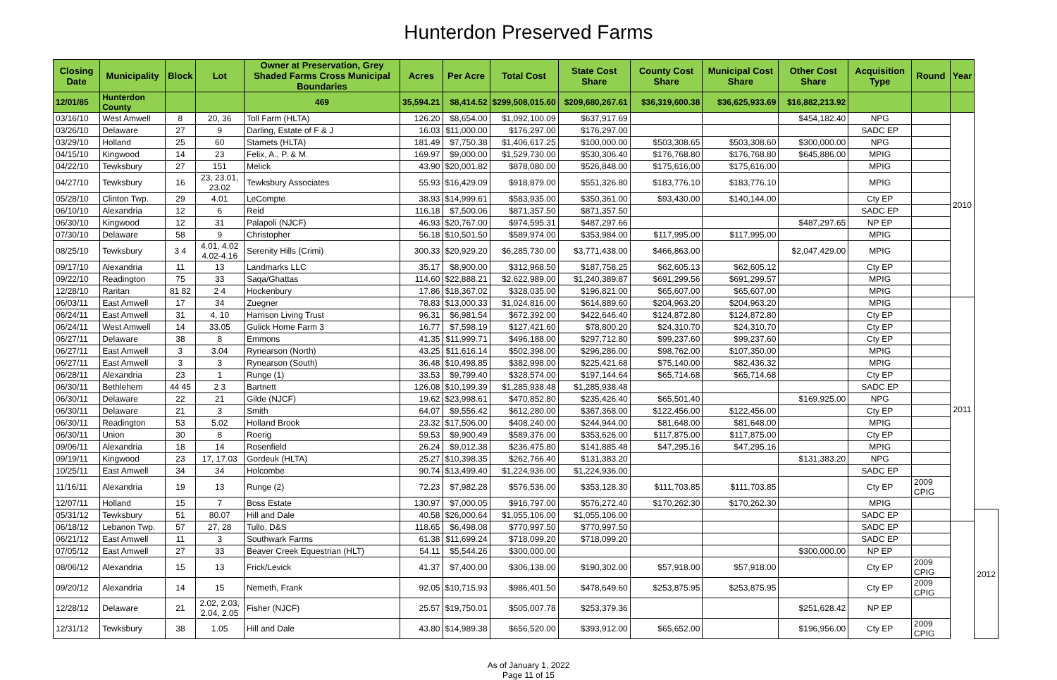Hunterdon Preserved Farms
| Closing Date | Municipality | Block | Lot | Owner at Preservation, Grey Shaded Farms Cross Municipal Boundaries | Acres | Per Acre | Total Cost | State Cost Share | County Cost Share | Municipal Cost Share | Other Cost Share | Acquisition Type | Round | Year | |
| --- | --- | --- | --- | --- | --- | --- | --- | --- | --- | --- | --- | --- | --- | --- | --- |
| 12/01/85 | Hunterdon County | | | 469 | 35,594.21 | $8,414.52 | $299,508,015.60 | $209,680,267.61 | $36,319,600.38 | $36,625,933.69 | $16,882,213.92 | | | | |
| 03/16/10 | West Amwell | 8 | 20, 36 | Toll Farm (HLTA) | 126.20 | $8,654.00 | $1,092,100.09 | $637,917.69 | | | $454,182.40 | NPG | | 2010 | |
| 03/26/10 | Delaware | 27 | 9 | Darling, Estate of F & J | 16.03 | $11,000.00 | $176,297.00 | $176,297.00 | | | | SADC EP | | | |
| 03/29/10 | Holland | 25 | 60 | Stamets (HLTA) | 181.49 | $7,750.38 | $1,406,617.25 | $100,000.00 | $503,308.65 | $503,308.60 | $300,000.00 | NPG | | | |
| 04/15/10 | Kingwood | 14 | 23 | Felix, A., P. & M. | 169.97 | $9,000.00 | $1,529,730.00 | $530,306.40 | $176,768.80 | $176,768.80 | $645,886.00 | MPIG | | | |
| 04/22/10 | Tewksbury | 27 | 151 | Melick | 43.90 | $20,001.82 | $878,080.00 | $526,848.00 | $175,616.00 | $175,616.00 | | MPIG | | | |
| 04/27/10 | Tewksbury | 16 | 23, 23.01, 23.02 | Tewksbury Associates | 55.93 | $16,429.09 | $918,879.00 | $551,326.80 | $183,776.10 | $183,776.10 | | MPIG | | | |
| 05/28/10 | Clinton Twp. | 29 | 4.01 | LeCompte | 38.93 | $14,999.61 | $583,935.00 | $350,361.00 | $93,430.00 | $140,144.00 | | Cty EP | | | |
| 06/10/10 | Alexandria | 12 | 6 | Reid | 116.18 | $7,500.06 | $871,357.50 | $871,357.50 | | | | SADC EP | | | |
| 06/30/10 | Kingwood | 12 | 31 | Palapoli (NJCF) | 46.93 | $20,767.00 | $974,595.31 | $487,297.66 | | | $487,297.65 | NP EP | | | |
| 07/30/10 | Delaware | 58 | 9 | Christopher | 56.18 | $10,501.50 | $589,974.00 | $353,984.00 | $117,995.00 | $117,995.00 | | MPIG | | | |
| 08/25/10 | Tewksbury | 3 4 | 4.01, 4.02 4.02-4.16 | Serenity Hills (Crimi) | 300.33 | $20,929.20 | $6,285,730.00 | $3,771,438.00 | $466,863.00 | | $2,047,429.00 | MPIG | | | |
| 09/17/10 | Alexandria | 11 | 13 | Landmarks LLC | 35.17 | $8,900.00 | $312,968.50 | $187,758.25 | $62,605.13 | $62,605.12 | | Cty EP | | | |
| 09/22/10 | Readington | 75 | 33 | Saqa/Ghattas | 114.60 | $22,888.21 | $2,622,989.00 | $1,240,389.87 | $691,299.56 | $691,299.57 | | MPIG | | | |
| 12/28/10 | Raritan | 81 82 | 2 4 | Hockenbury | 17.86 | $18,367.02 | $328,035.00 | $196,821.00 | $65,607.00 | $65,607.00 | | MPIG | | | |
| 06/03/11 | East Amwell | 17 | 34 | Zuegner | 78.83 | $13,000.33 | $1,024,816.00 | $614,889.60 | $204,963.20 | $204,963.20 | | MPIG | | 2011 | |
| 06/24/11 | East Amwell | 31 | 4, 10 | Harrison Living Trust | 96.31 | $6,981.54 | $672,392.00 | $422,646.40 | $124,872.80 | $124,872.80 | | Cty EP | | | |
| 06/24/11 | West Amwell | 14 | 33.05 | Gulick Home Farm 3 | 16.77 | $7,598.19 | $127,421.60 | $78,800.20 | $24,310.70 | $24,310.70 | | Cty EP | | | |
| 06/27/11 | Delaware | 38 | 8 | Emmons | 41.35 | $11,999.71 | $496,188.00 | $297,712.80 | $99,237.60 | $99,237.60 | | Cty EP | | | |
| 06/27/11 | East Amwell | 3 | 3.04 | Rynearson (North) | 43.25 | $11,616.14 | $502,398.00 | $296,286.00 | $98,762.00 | $107,350.00 | | MPIG | | | |
| 06/27/11 | East Amwell | 3 | 3 | Rynearson (South) | 36.48 | $10,498.85 | $382,998.00 | $225,421.68 | $75,140.00 | $82,436.32 | | MPIG | | | |
| 06/28/11 | Alexandria | 23 | 1 | Runge (1) | 33.53 | $9,799.40 | $328,574.00 | $197,144.64 | $65,714.68 | $65,714.68 | | Cty EP | | | |
| 06/30/11 | Bethlehem | 44 45 | 2 3 | Bartnett | 126.08 | $10,199.39 | $1,285,938.48 | $1,285,938.48 | | | | SADC EP | | | |
| 06/30/11 | Delaware | 22 | 21 | Gilde (NJCF) | 19.62 | $23,998.61 | $470,852.80 | $235,426.40 | $65,501.40 | | $169,925.00 | NPG | | | |
| 06/30/11 | Delaware | 21 | 3 | Smith | 64.07 | $9,556.42 | $612,280.00 | $367,368.00 | $122,456.00 | $122,456.00 | | Cty EP | | | |
| 06/30/11 | Readington | 53 | 5.02 | Holland Brook | 23.32 | $17,506.00 | $408,240.00 | $244,944.00 | $81,648.00 | $81,648.00 | | MPIG | | | |
| 06/30/11 | Union | 30 | 8 | Roerig | 59.53 | $9,900.49 | $589,376.00 | $353,626.00 | $117,875.00 | $117,875.00 | | Cty EP | | | |
| 09/06/11 | Alexandria | 18 | 14 | Rosenfield | 26.24 | $9,012.38 | $236,475.80 | $141,885.48 | $47,295.16 | $47,295.16 | | MPIG | | | |
| 09/19/11 | Kingwood | 23 | 17, 17.03 | Gordeuk (HLTA) | 25.27 | $10,398.35 | $262,766.40 | $131,383.20 | | | $131,383.20 | NPG | | | |
| 10/25/11 | East Amwell | 34 | 34 | Holcombe | 90.74 | $13,499.40 | $1,224,936.00 | $1,224,936.00 | | | | SADC EP | | | |
| 11/16/11 | Alexandria | 19 | 13 | Runge (2) | 72.23 | $7,982.28 | $576,536.00 | $353,128.30 | $111,703.85 | $111,703.85 | | Cty EP | 2009 CPIG | | |
| 12/07/11 | Holland | 15 | 7 | Boss Estate | 130.97 | $7,000.05 | $916,797.00 | $576,272.40 | $170,262.30 | $170,262.30 | | MPIG | | | |
| 05/31/12 | Tewksbury | 51 | 80.07 | Hill and Dale | 40.58 | $26,000.64 | $1,055,106.00 | $1,055,106.00 | | | | SADC EP | | | 2012 |
| 06/18/12 | Lebanon Twp. | 57 | 27, 28 | Tullo, D&S | 118.65 | $6,498.08 | $770,997.50 | $770,997.50 | | | | SADC EP | | | |
| 06/21/12 | East Amwell | 11 | 3 | Southwark Farms | 61.38 | $11,699.24 | $718,099.20 | $718,099.20 | | | | SADC EP | | | |
| 07/05/12 | East Amwell | 27 | 33 | Beaver Creek Equestrian (HLT) | 54.11 | $5,544.26 | $300,000.00 | | | | $300,000.00 | NP EP | | | |
| 08/06/12 | Alexandria | 15 | 13 | Frick/Levick | 41.37 | $7,400.00 | $306,138.00 | $190,302.00 | $57,918.00 | $57,918.00 | | Cty EP | 2009 CPIG | | |
| 09/20/12 | Alexandria | 14 | 15 | Nemeth, Frank | 92.05 | $10,715.93 | $986,401.50 | $478,649.60 | $253,875.95 | $253,875.95 | | Cty EP | 2009 CPIG | | |
| 12/28/12 | Delaware | 21 | 2.02, 2.03, 2.04, 2.05 | Fisher (NJCF) | 25.57 | $19,750.01 | $505,007.78 | $253,379.36 | | | $251,628.42 | NP EP | | | |
| 12/31/12 | Tewksbury | 38 | 1.05 | Hill and Dale | 43.80 | $14,989.38 | $656,520.00 | $393,912.00 | $65,652.00 | | $196,956.00 | Cty EP | 2009 CPIG | | |
As of January 1, 2022
Page 11 of 15